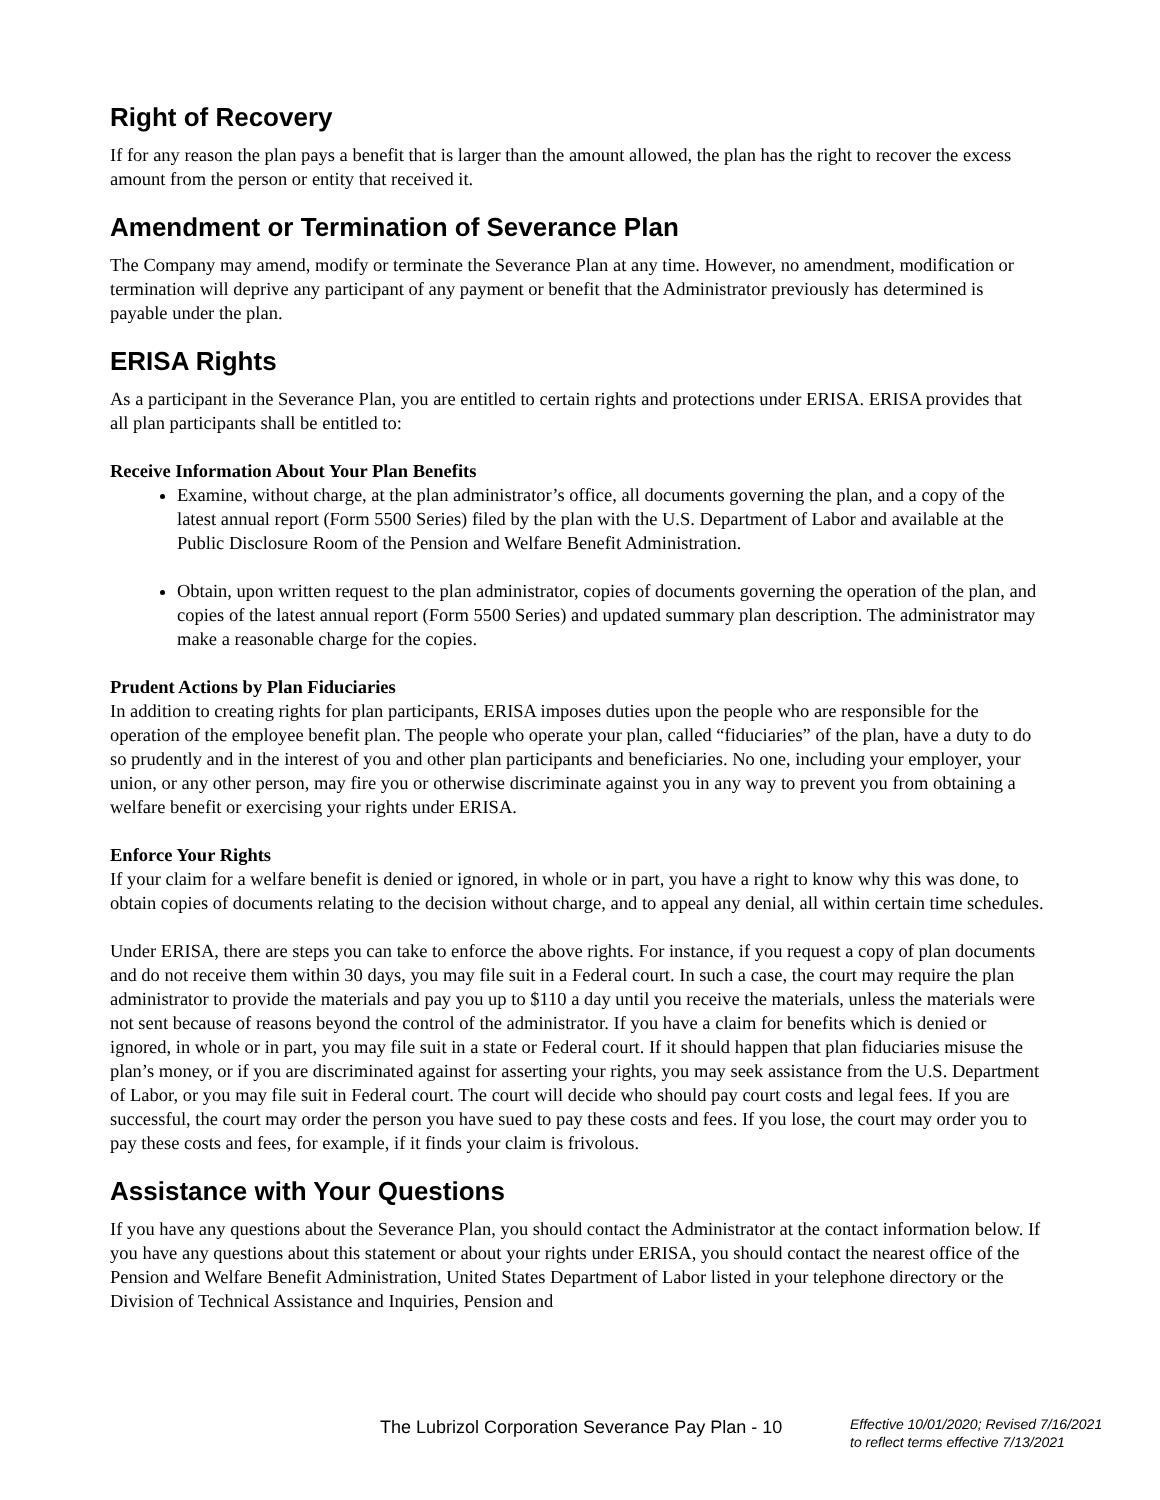Right of Recovery
If for any reason the plan pays a benefit that is larger than the amount allowed, the plan has the right to recover the excess amount from the person or entity that received it.
Amendment or Termination of Severance Plan
The Company may amend, modify or terminate the Severance Plan at any time. However, no amendment, modification or termination will deprive any participant of any payment or benefit that the Administrator previously has determined is payable under the plan.
ERISA Rights
As a participant in the Severance Plan, you are entitled to certain rights and protections under ERISA. ERISA provides that all plan participants shall be entitled to:
Receive Information About Your Plan Benefits
Examine, without charge, at the plan administrator’s office, all documents governing the plan, and a copy of the latest annual report (Form 5500 Series) filed by the plan with the U.S. Department of Labor and available at the Public Disclosure Room of the Pension and Welfare Benefit Administration.
Obtain, upon written request to the plan administrator, copies of documents governing the operation of the plan, and copies of the latest annual report (Form 5500 Series) and updated summary plan description. The administrator may make a reasonable charge for the copies.
Prudent Actions by Plan Fiduciaries
In addition to creating rights for plan participants, ERISA imposes duties upon the people who are responsible for the operation of the employee benefit plan. The people who operate your plan, called “fiduciaries” of the plan, have a duty to do so prudently and in the interest of you and other plan participants and beneficiaries. No one, including your employer, your union, or any other person, may fire you or otherwise discriminate against you in any way to prevent you from obtaining a welfare benefit or exercising your rights under ERISA.
Enforce Your Rights
If your claim for a welfare benefit is denied or ignored, in whole or in part, you have a right to know why this was done, to obtain copies of documents relating to the decision without charge, and to appeal any denial, all within certain time schedules.
Under ERISA, there are steps you can take to enforce the above rights. For instance, if you request a copy of plan documents and do not receive them within 30 days, you may file suit in a Federal court. In such a case, the court may require the plan administrator to provide the materials and pay you up to $110 a day until you receive the materials, unless the materials were not sent because of reasons beyond the control of the administrator. If you have a claim for benefits which is denied or ignored, in whole or in part, you may file suit in a state or Federal court. If it should happen that plan fiduciaries misuse the plan’s money, or if you are discriminated against for asserting your rights, you may seek assistance from the U.S. Department of Labor, or you may file suit in Federal court. The court will decide who should pay court costs and legal fees. If you are successful, the court may order the person you have sued to pay these costs and fees. If you lose, the court may order you to pay these costs and fees, for example, if it finds your claim is frivolous.
Assistance with Your Questions
If you have any questions about the Severance Plan, you should contact the Administrator at the contact information below. If you have any questions about this statement or about your rights under ERISA, you should contact the nearest office of the Pension and Welfare Benefit Administration, United States Department of Labor listed in your telephone directory or the Division of Technical Assistance and Inquiries, Pension and
The Lubrizol Corporation Severance Pay Plan - 10
Effective 10/01/2020; Revised 7/16/2021
to reflect terms effective 7/13/2021